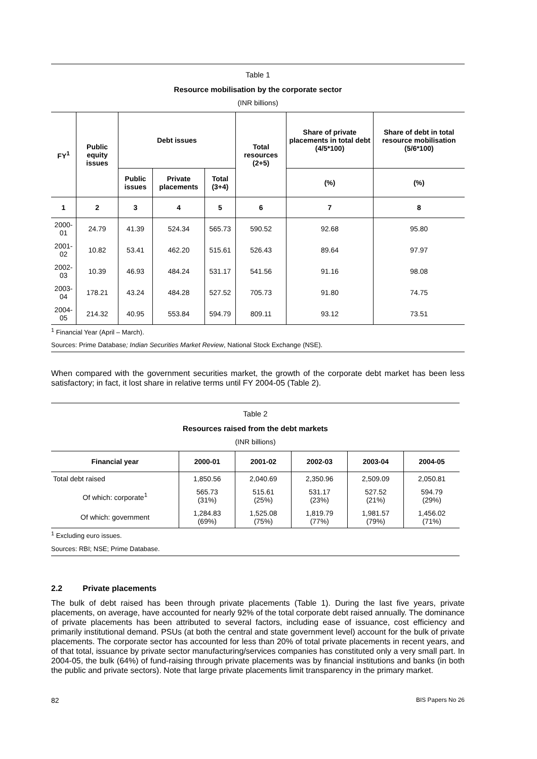Table 1
Resource mobilisation by the corporate sector
(INR billions)
| FY<sup>1</sup> | Public equity issues | Debt issues | | | Total resources (2+5) | Share of private placements in total debt (4/5*100) | Share of debt in total resource mobilisation (5/6*100) |
| --- | --- | --- | --- | --- | --- | --- | --- |
| | | Public issues | Private placements | Total (3+4) | | (%) | (%) |
| 1 | 2 | 3 | 4 | 5 | 6 | 7 | 8 |
| 2000-01 | 24.79 | 41.39 | 524.34 | 565.73 | 590.52 | 92.68 | 95.80 |
| 2001-02 | 10.82 | 53.41 | 462.20 | 515.61 | 526.43 | 89.64 | 97.97 |
| 2002-03 | 10.39 | 46.93 | 484.24 | 531.17 | 541.56 | 91.16 | 98.08 |
| 2003-04 | 178.21 | 43.24 | 484.28 | 527.52 | 705.73 | 91.80 | 74.75 |
| 2004-05 | 214.32 | 40.95 | 553.84 | 594.79 | 809.11 | 93.12 | 73.51 |
<sup>1</sup> Financial Year (April – March).
Sources: Prime Database; Indian Securities Market Review, National Stock Exchange (NSE).
When compared with the government securities market, the growth of the corporate debt market has been less satisfactory; in fact, it lost share in relative terms until FY 2004-05 (Table 2).
Table 2
Resources raised from the debt markets
(INR billions)
| Financial year | 2000-01 | 2001-02 | 2002-03 | 2003-04 | 2004-05 |
| --- | --- | --- | --- | --- | --- |
| Total debt raised | 1,850.56 | 2,040.69 | 2,350.96 | 2,509.09 | 2,050.81 |
| Of which: corporate<sup>1</sup> | 565.73 (31%) | 515.61 (25%) | 531.17 (23%) | 527.52 (21%) | 594.79 (29%) |
| Of which: government | 1,284.83 (69%) | 1,525.08 (75%) | 1,819.79 (77%) | 1,981.57 (79%) | 1,456.02 (71%) |
<sup>1</sup> Excluding euro issues.
Sources: RBI; NSE; Prime Database.
2.2 Private placements
The bulk of debt raised has been through private placements (Table 1). During the last five years, private placements, on average, have accounted for nearly 92% of the total corporate debt raised annually. The dominance of private placements has been attributed to several factors, including ease of issuance, cost efficiency and primarily institutional demand. PSUs (at both the central and state government level) account for the bulk of private placements. The corporate sector has accounted for less than 20% of total private placements in recent years, and of that total, issuance by private sector manufacturing/services companies has constituted only a very small part. In 2004-05, the bulk (64%) of fund-raising through private placements was by financial institutions and banks (in both the public and private sectors). Note that large private placements limit transparency in the primary market.
82 BIS Papers No 26